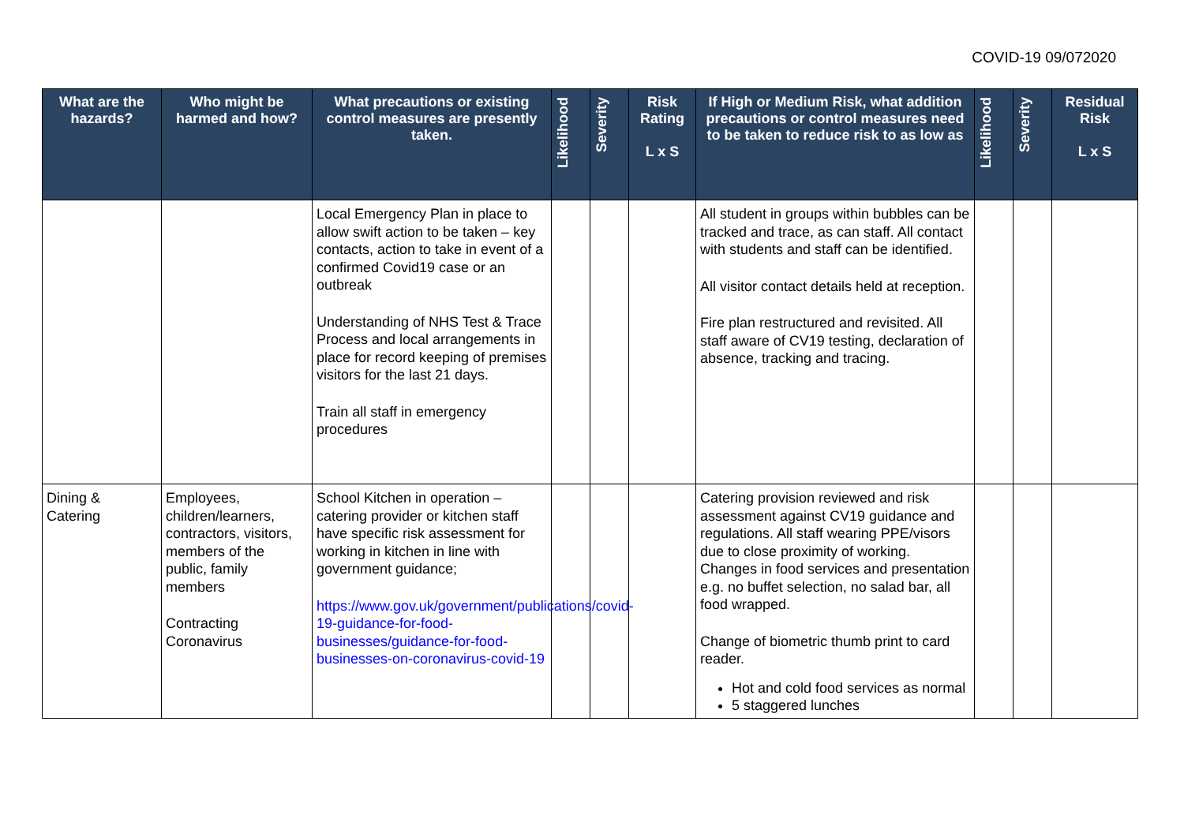COVID-19 09/072020
| What are the hazards? | Who might be harmed and how? | What precautions or existing control measures are presently taken. | Likelihood | Severity | Risk Rating L x S | If High or Medium Risk, what addition precautions or control measures need to be taken to reduce risk to as low as | Likelihood | Severity | Residual Risk L x S |
| --- | --- | --- | --- | --- | --- | --- | --- | --- | --- |
| | | Local Emergency Plan in place to allow swift action to be taken – key contacts, action to take in event of a confirmed Covid19 case or an outbreak Understanding of NHS Test & Trace Process and local arrangements in place for record keeping of premises visitors for the last 21 days. Train all staff in emergency procedures | | | | All student in groups within bubbles can be tracked and trace, as can staff. All contact with students and staff can be identified. All visitor contact details held at reception. Fire plan restructured and revisited. All staff aware of CV19 testing, declaration of absence, tracking and tracing. | | | |
| Dining & Catering | Employees, children/learners, contractors, visitors, members of the public, family members Contracting Coronavirus | School Kitchen in operation – catering provider or kitchen staff have specific risk assessment for working in kitchen in line with government guidance; https://www.gov.uk/government/publications/covid-19-guidance-for-food-businesses/guidance-for-food-businesses-on-coronavirus-covid-19 | | | | Catering provision reviewed and risk assessment against CV19 guidance and regulations. All staff wearing PPE/visors due to close proximity of working. Changes in food services and presentation e.g. no buffet selection, no salad bar, all food wrapped. Change of biometric thumb print to card reader. Hot and cold food services as normal 5 staggered lunches | | | |